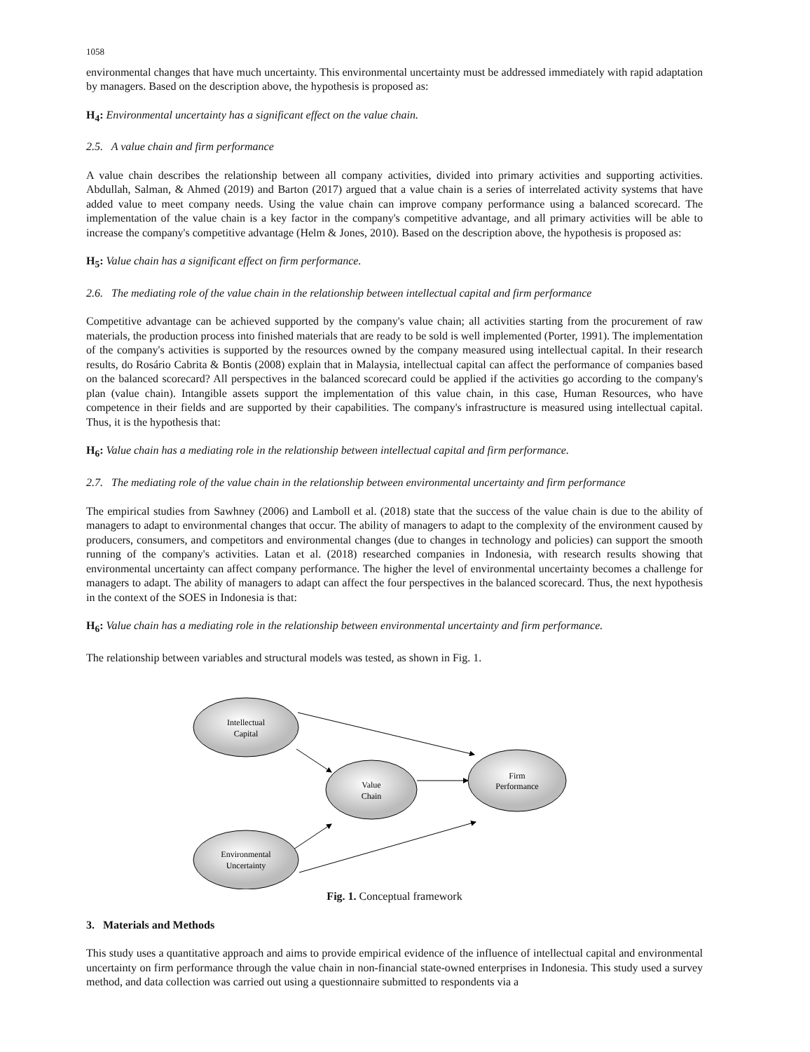1058
environmental changes that have much uncertainty. This environmental uncertainty must be addressed immediately with rapid adaptation by managers. Based on the description above, the hypothesis is proposed as:
H<sub>4</sub>: Environmental uncertainty has a significant effect on the value chain.
2.5. A value chain and firm performance
A value chain describes the relationship between all company activities, divided into primary activities and supporting activities. Abdullah, Salman, & Ahmed (2019) and Barton (2017) argued that a value chain is a series of interrelated activity systems that have added value to meet company needs. Using the value chain can improve company performance using a balanced scorecard. The implementation of the value chain is a key factor in the company's competitive advantage, and all primary activities will be able to increase the company's competitive advantage (Helm & Jones, 2010). Based on the description above, the hypothesis is proposed as:
H<sub>5</sub>: Value chain has a significant effect on firm performance.
2.6. The mediating role of the value chain in the relationship between intellectual capital and firm performance
Competitive advantage can be achieved supported by the company's value chain; all activities starting from the procurement of raw materials, the production process into finished materials that are ready to be sold is well implemented (Porter, 1991). The implementation of the company's activities is supported by the resources owned by the company measured using intellectual capital. In their research results, do Rosário Cabrita & Bontis (2008) explain that in Malaysia, intellectual capital can affect the performance of companies based on the balanced scorecard? All perspectives in the balanced scorecard could be applied if the activities go according to the company's plan (value chain). Intangible assets support the implementation of this value chain, in this case, Human Resources, who have competence in their fields and are supported by their capabilities. The company's infrastructure is measured using intellectual capital. Thus, it is the hypothesis that:
H<sub>6</sub>: Value chain has a mediating role in the relationship between intellectual capital and firm performance.
2.7. The mediating role of the value chain in the relationship between environmental uncertainty and firm performance
The empirical studies from Sawhney (2006) and Lamboll et al. (2018) state that the success of the value chain is due to the ability of managers to adapt to environmental changes that occur. The ability of managers to adapt to the complexity of the environment caused by producers, consumers, and competitors and environmental changes (due to changes in technology and policies) can support the smooth running of the company's activities. Latan et al. (2018) researched companies in Indonesia, with research results showing that environmental uncertainty can affect company performance. The higher the level of environmental uncertainty becomes a challenge for managers to adapt. The ability of managers to adapt can affect the four perspectives in the balanced scorecard. Thus, the next hypothesis in the context of the SOES in Indonesia is that:
H<sub>6</sub>: Value chain has a mediating role in the relationship between environmental uncertainty and firm performance.
The relationship between variables and structural models was tested, as shown in Fig. 1.
Intellectual
Capital
Value
Chain
Firm
Performance
Environmental
Uncertainty
Fig. 1. Conceptual framework
3. Materials and Methods
This study uses a quantitative approach and aims to provide empirical evidence of the influence of intellectual capital and environmental uncertainty on firm performance through the value chain in non-financial state-owned enterprises in Indonesia. This study used a survey method, and data collection was carried out using a questionnaire submitted to respondents via a